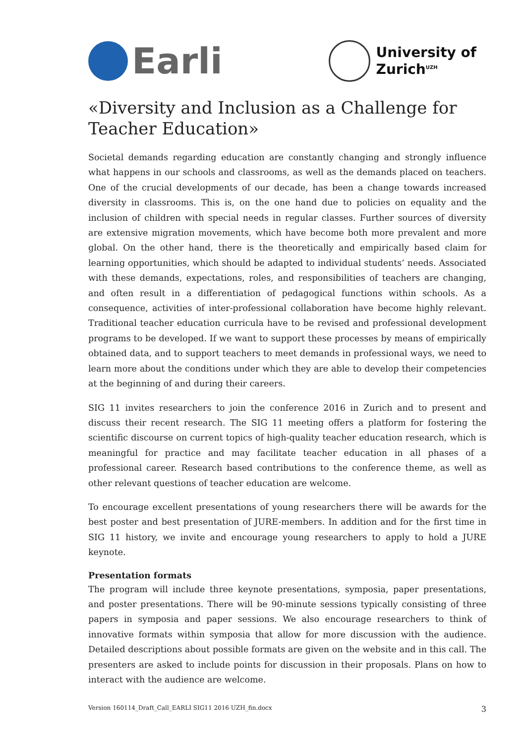Earli
University of
Zurich<sup>UZH</sup>
«Diversity and Inclusion as a Challenge for Teacher Education»
Societal demands regarding education are constantly changing and strongly influence what happens in our schools and classrooms, as well as the demands placed on teachers. One of the crucial developments of our decade, has been a change towards increased diversity in classrooms. This is, on the one hand due to policies on equality and the inclusion of children with special needs in regular classes. Further sources of diversity are extensive migration movements, which have become both more prevalent and more global. On the other hand, there is the theoretically and empirically based claim for learning opportunities, which should be adapted to individual students’ needs. Associated with these demands, expectations, roles, and responsibilities of teachers are changing, and often result in a differentiation of pedagogical functions within schools. As a consequence, activities of inter-professional collaboration have become highly relevant. Traditional teacher education curricula have to be revised and professional development programs to be developed. If we want to support these processes by means of empirically obtained data, and to support teachers to meet demands in professional ways, we need to learn more about the conditions under which they are able to develop their competencies at the beginning of and during their careers.
SIG 11 invites researchers to join the conference 2016 in Zurich and to present and discuss their recent research. The SIG 11 meeting offers a platform for fostering the scientific discourse on current topics of high-quality teacher education research, which is meaningful for practice and may facilitate teacher education in all phases of a professional career. Research based contributions to the conference theme, as well as other relevant questions of teacher education are welcome.
To encourage excellent presentations of young researchers there will be awards for the best poster and best presentation of JURE-members. In addition and for the first time in SIG 11 history, we invite and encourage young researchers to apply to hold a JURE keynote.
Presentation formats
The program will include three keynote presentations, symposia, paper presentations, and poster presentations. There will be 90-minute sessions typically consisting of three papers in symposia and paper sessions. We also encourage researchers to think of innovative formats within symposia that allow for more discussion with the audience. Detailed descriptions about possible formats are given on the website and in this call. The presenters are asked to include points for discussion in their proposals. Plans on how to interact with the audience are welcome.
Version 160114_Draft_Call_EARLI SIG11 2016 UZH_fin.docx 3